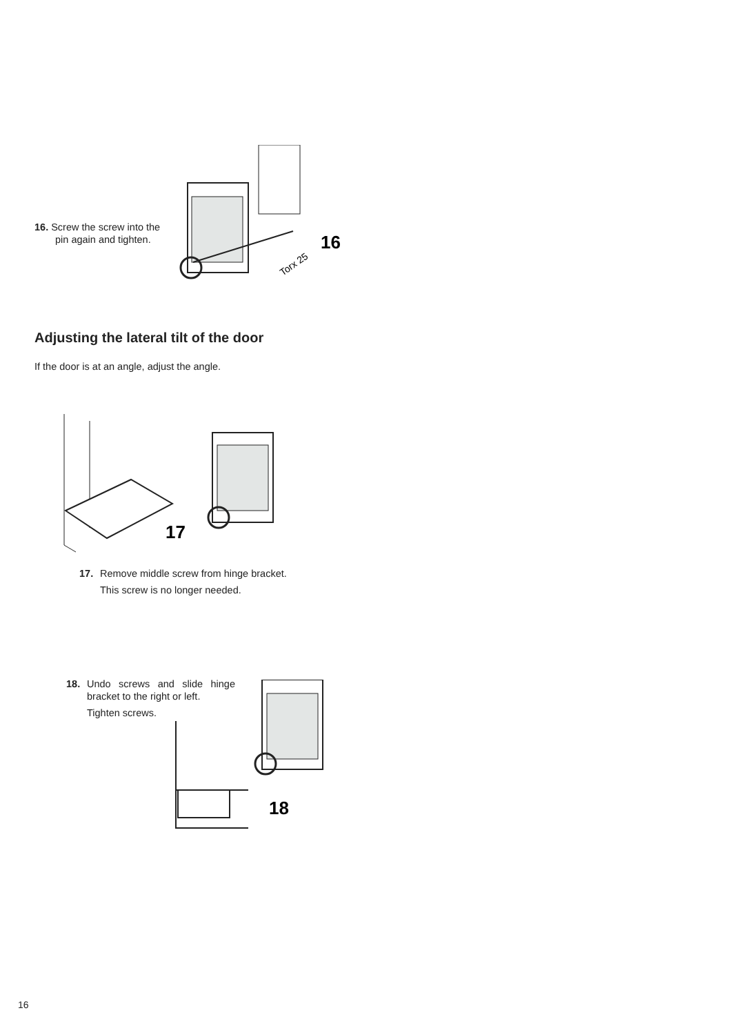16. Screw the screw into the pin again and tighten.
16
Torx 25
Adjusting the lateral tilt of the door
If the door is at an angle, adjust the angle.
17
17. Remove middle screw from hinge bracket.
This screw is no longer needed.
18. Undo screws and slide hinge bracket to the right or left.
Tighten screws.
18
16